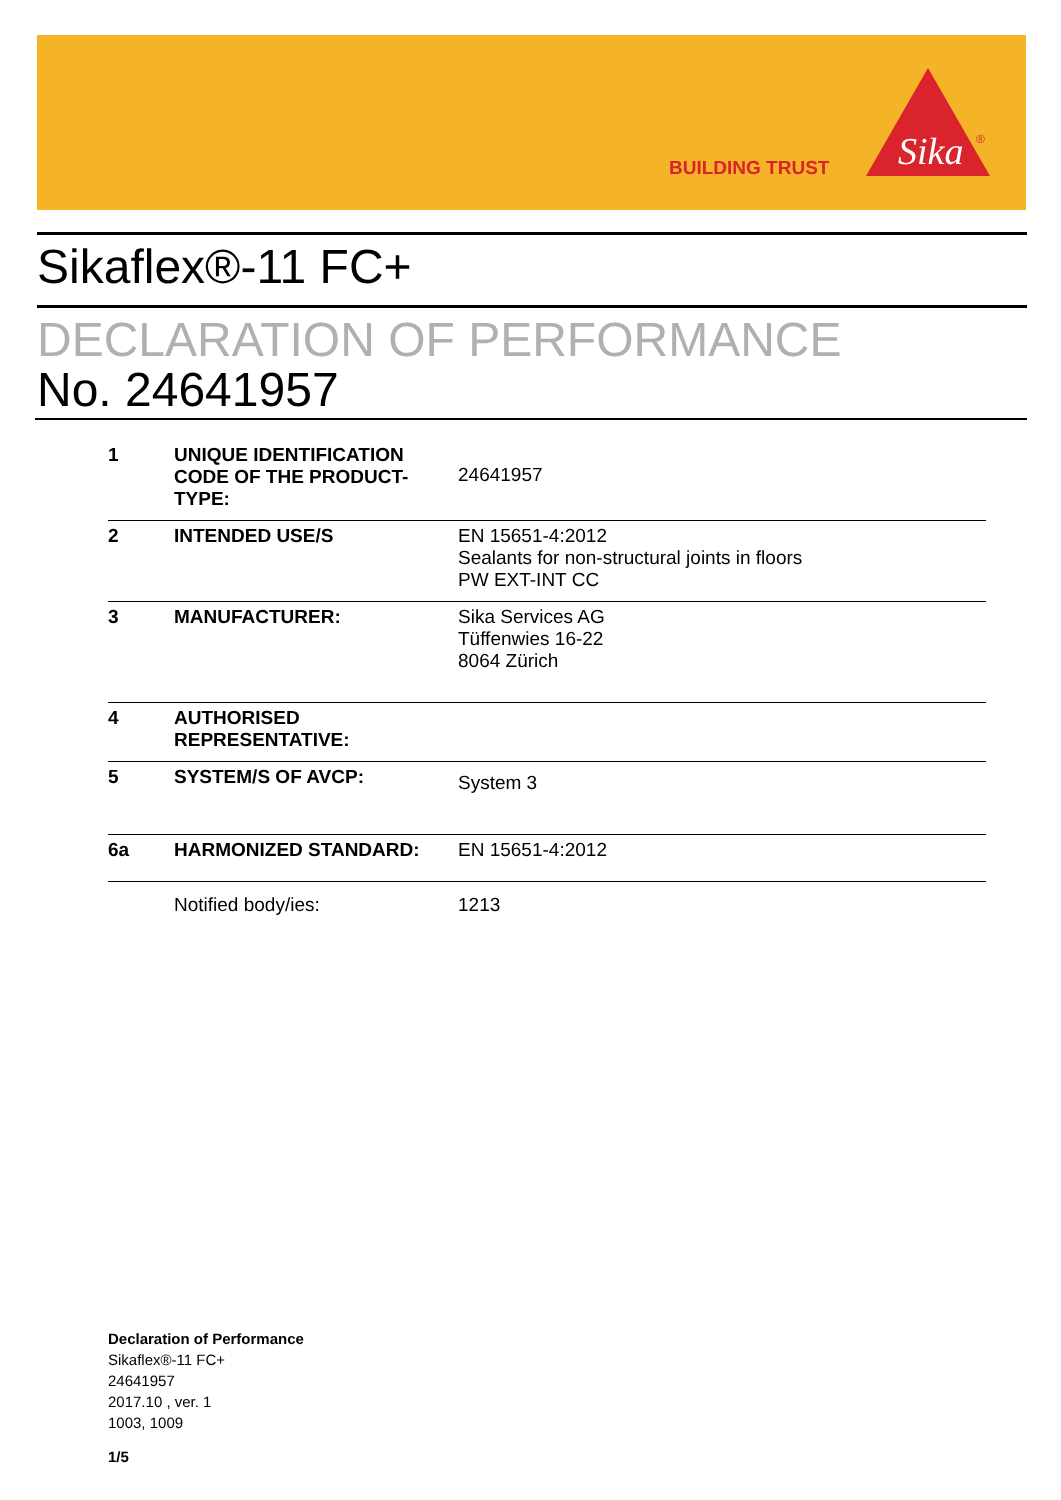BUILDING TRUST
Sika
®
Sikaflex®-11 FC+
DECLARATION OF PERFORMANCE
No. 24641957
| 1 | UNIQUE IDENTIFICATION CODE OF THE PRODUCT-TYPE: | 24641957 |
| 2 | INTENDED USE/S | EN 15651-4:2012 Sealants for non-structural joints in floors PW EXT-INT CC |
| 3 | MANUFACTURER: | Sika Services AG Tüffenwies 16-22 8064 Zürich |
| 4 | AUTHORISED REPRESENTATIVE: | |
| 5 | SYSTEM/S OF AVCP: | System 3 |
| 6a | HARMONIZED STANDARD: | EN 15651-4:2012 |
| | Notified body/ies: | 1213 |
Declaration of Performance
Sikaflex®-11 FC+
24641957
2017.10 , ver. 1
1003, 1009
1/5